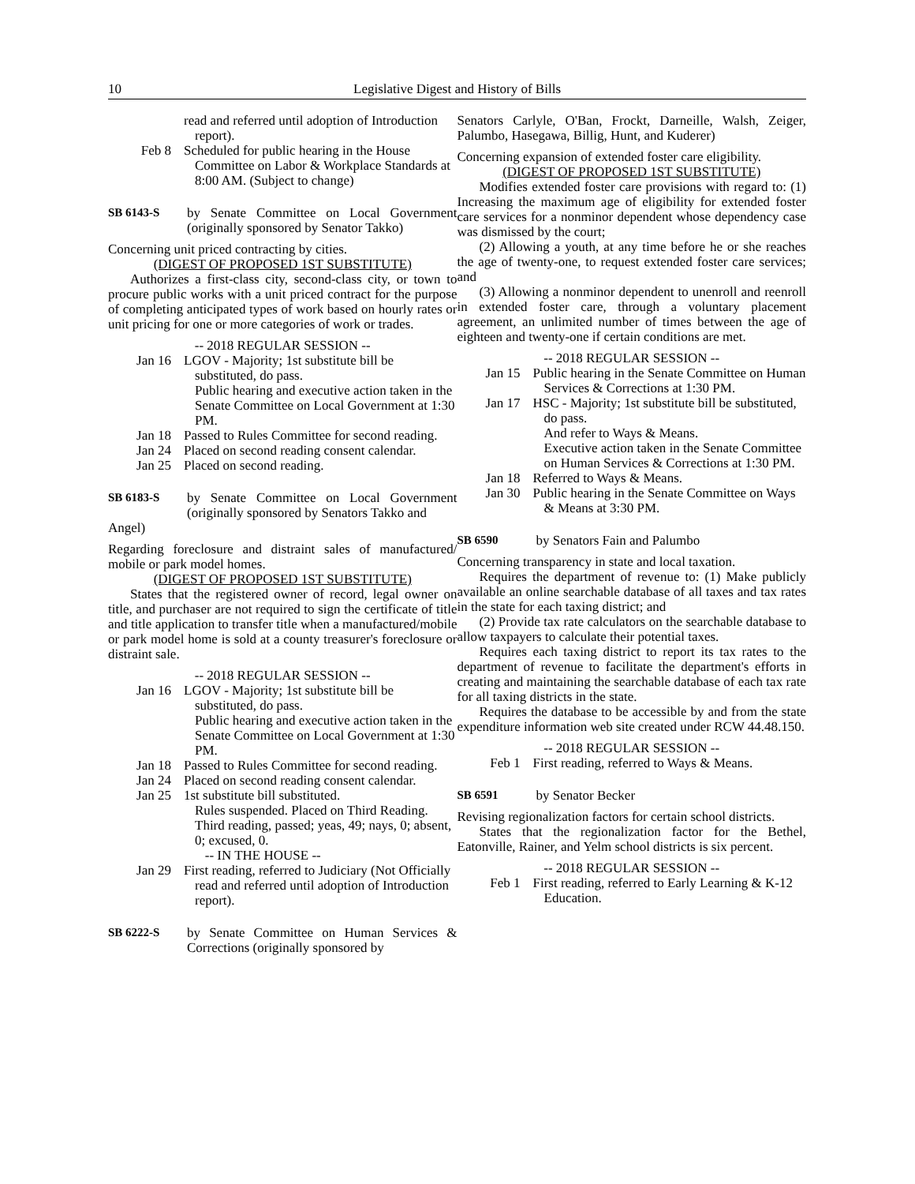10 Legislative Digest and History of Bills
read and referred until adoption of Introduction report).
Feb 8 Scheduled for public hearing in the House Committee on Labor & Workplace Standards at 8:00 AM. (Subject to change)
SB 6143-S by Senate Committee on Local Government (originally sponsored by Senator Takko)
Concerning unit priced contracting by cities.
(DIGEST OF PROPOSED 1ST SUBSTITUTE)
Authorizes a first-class city, second-class city, or town to procure public works with a unit priced contract for the purpose of completing anticipated types of work based on hourly rates or unit pricing for one or more categories of work or trades.
-- 2018 REGULAR SESSION --
Jan 16 LGOV - Majority; 1st substitute bill be substituted, do pass.
Public hearing and executive action taken in the Senate Committee on Local Government at 1:30 PM.
Jan 18 Passed to Rules Committee for second reading.
Jan 24 Placed on second reading consent calendar.
Jan 25 Placed on second reading.
SB 6183-S by Senate Committee on Local Government (originally sponsored by Senators Takko and
Angel)
Regarding foreclosure and distraint sales of manufactured/ mobile or park model homes.
(DIGEST OF PROPOSED 1ST SUBSTITUTE)
States that the registered owner of record, legal owner on title, and purchaser are not required to sign the certificate of title and title application to transfer title when a manufactured/mobile or park model home is sold at a county treasurer's foreclosure or distraint sale.
-- 2018 REGULAR SESSION --
Jan 16 LGOV - Majority; 1st substitute bill be substituted, do pass.
Public hearing and executive action taken in the Senate Committee on Local Government at 1:30 PM.
Jan 18 Passed to Rules Committee for second reading.
Jan 24 Placed on second reading consent calendar.
Jan 25 1st substitute bill substituted.
Rules suspended. Placed on Third Reading.
Third reading, passed; yeas, 49; nays, 0; absent, 0; excused, 0.
-- IN THE HOUSE --
Jan 29 First reading, referred to Judiciary (Not Officially read and referred until adoption of Introduction report).
SB 6222-S by Senate Committee on Human Services & Corrections (originally sponsored by
Senators Carlyle, O'Ban, Frockt, Darneille, Walsh, Zeiger, Palumbo, Hasegawa, Billig, Hunt, and Kuderer)
Concerning expansion of extended foster care eligibility.
(DIGEST OF PROPOSED 1ST SUBSTITUTE)
Modifies extended foster care provisions with regard to: (1) Increasing the maximum age of eligibility for extended foster care services for a nonminor dependent whose dependency case was dismissed by the court;
(2) Allowing a youth, at any time before he or she reaches the age of twenty-one, to request extended foster care services; and
(3) Allowing a nonminor dependent to unenroll and reenroll in extended foster care, through a voluntary placement agreement, an unlimited number of times between the age of eighteen and twenty-one if certain conditions are met.
-- 2018 REGULAR SESSION --
Jan 15 Public hearing in the Senate Committee on Human Services & Corrections at 1:30 PM.
Jan 17 HSC - Majority; 1st substitute bill be substituted, do pass.
And refer to Ways & Means.
Executive action taken in the Senate Committee on Human Services & Corrections at 1:30 PM.
Jan 18 Referred to Ways & Means.
Jan 30 Public hearing in the Senate Committee on Ways & Means at 3:30 PM.
SB 6590 by Senators Fain and Palumbo
Concerning transparency in state and local taxation.
Requires the department of revenue to: (1) Make publicly available an online searchable database of all taxes and tax rates in the state for each taxing district; and
(2) Provide tax rate calculators on the searchable database to allow taxpayers to calculate their potential taxes.
Requires each taxing district to report its tax rates to the department of revenue to facilitate the department's efforts in creating and maintaining the searchable database of each tax rate for all taxing districts in the state.
Requires the database to be accessible by and from the state expenditure information web site created under RCW 44.48.150.
-- 2018 REGULAR SESSION --
Feb 1 First reading, referred to Ways & Means.
SB 6591 by Senator Becker
Revising regionalization factors for certain school districts.
States that the regionalization factor for the Bethel, Eatonville, Rainer, and Yelm school districts is six percent.
-- 2018 REGULAR SESSION --
Feb 1 First reading, referred to Early Learning & K-12 Education.